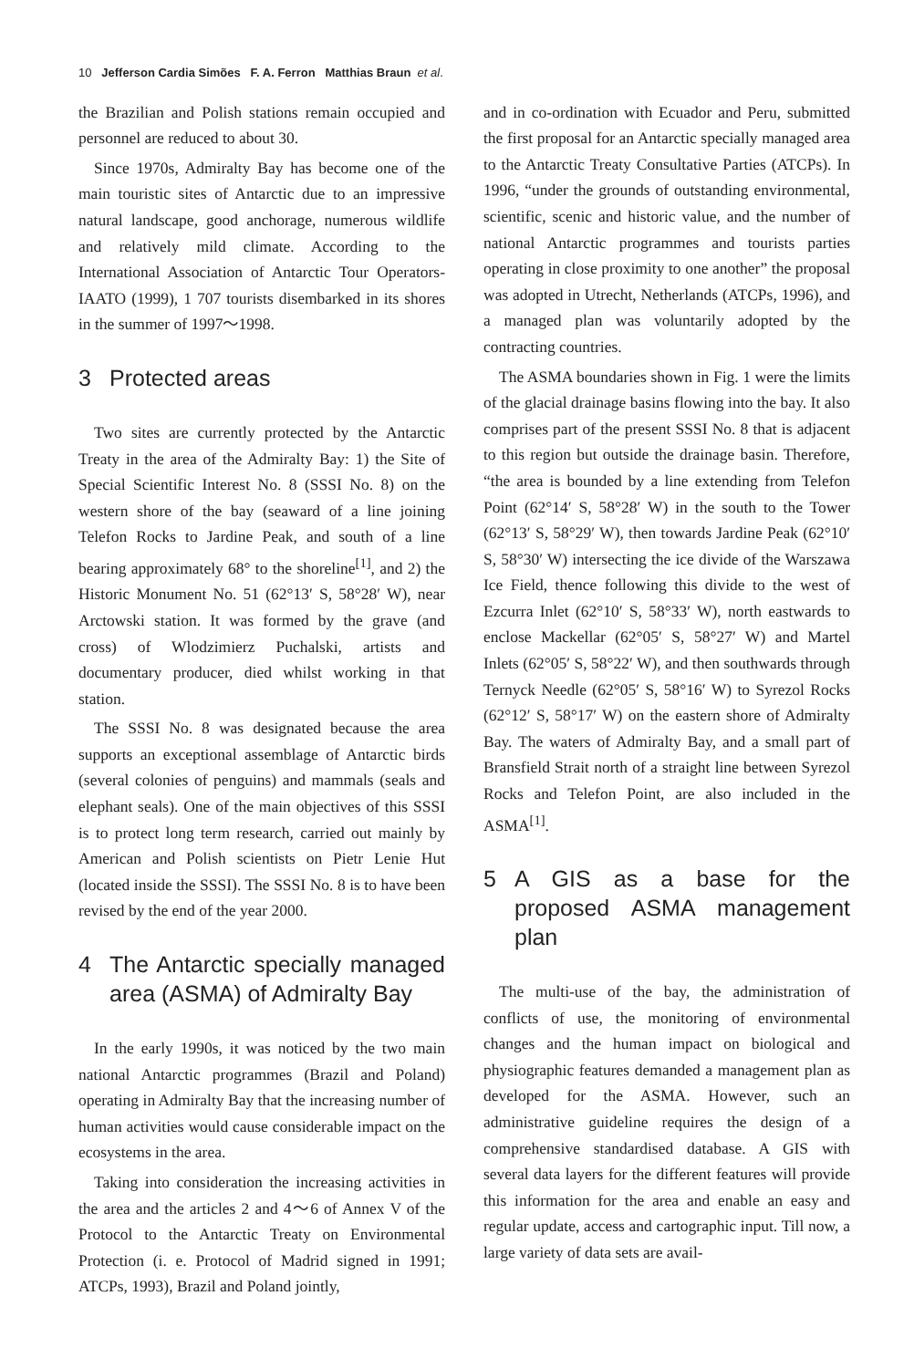10 Jefferson Cardia Simões F. A. Ferron Matthias Braun et al.
the Brazilian and Polish stations remain occupied and personnel are reduced to about 30.
Since 1970s, Admiralty Bay has become one of the main touristic sites of Antarctic due to an impressive natural landscape, good anchorage, numerous wildlife and relatively mild climate. According to the International Association of Antarctic Tour Operators-IAATO (1999), 1 707 tourists disembarked in its shores in the summer of 1997～1998.
3 Protected areas
Two sites are currently protected by the Antarctic Treaty in the area of the Admiralty Bay: 1) the Site of Special Scientific Interest No. 8 (SSSI No. 8) on the western shore of the bay (seaward of a line joining Telefon Rocks to Jardine Peak, and south of a line bearing approximately 68° to the shoreline<sup>[1]</sup>, and 2) the Historic Monument No. 51 (62°13′ S, 58°28′ W), near Arctowski station. It was formed by the grave (and cross) of Wlodzimierz Puchalski, artists and documentary producer, died whilst working in that station.
The SSSI No. 8 was designated because the area supports an exceptional assemblage of Antarctic birds (several colonies of penguins) and mammals (seals and elephant seals). One of the main objectives of this SSSI is to protect long term research, carried out mainly by American and Polish scientists on Pietr Lenie Hut (located inside the SSSI). The SSSI No. 8 is to have been revised by the end of the year 2000.
4 The Antarctic specially managed area (ASMA) of Admiralty Bay
In the early 1990s, it was noticed by the two main national Antarctic programmes (Brazil and Poland) operating in Admiralty Bay that the increasing number of human activities would cause considerable impact on the ecosystems in the area.
Taking into consideration the increasing activities in the area and the articles 2 and 4～6 of Annex V of the Protocol to the Antarctic Treaty on Environmental Protection (i. e. Protocol of Madrid signed in 1991; ATCPs, 1993), Brazil and Poland jointly,
and in co-ordination with Ecuador and Peru, submitted the first proposal for an Antarctic specially managed area to the Antarctic Treaty Consultative Parties (ATCPs). In 1996, “under the grounds of outstanding environmental, scientific, scenic and historic value, and the number of national Antarctic programmes and tourists parties operating in close proximity to one another” the proposal was adopted in Utrecht, Netherlands (ATCPs, 1996), and a managed plan was voluntarily adopted by the contracting countries.
The ASMA boundaries shown in Fig. 1 were the limits of the glacial drainage basins flowing into the bay. It also comprises part of the present SSSI No. 8 that is adjacent to this region but outside the drainage basin. Therefore, “the area is bounded by a line extending from Telefon Point (62°14′ S, 58°28′ W) in the south to the Tower (62°13′ S, 58°29′ W), then towards Jardine Peak (62°10′ S, 58°30′ W) intersecting the ice divide of the Warszawa Ice Field, thence following this divide to the west of Ezcurra Inlet (62°10′ S, 58°33′ W), north eastwards to enclose Mackellar (62°05′ S, 58°27′ W) and Martel Inlets (62°05′ S, 58°22′ W), and then southwards through Ternyck Needle (62°05′ S, 58°16′ W) to Syrezol Rocks (62°12′ S, 58°17′ W) on the eastern shore of Admiralty Bay. The waters of Admiralty Bay, and a small part of Bransfield Strait north of a straight line between Syrezol Rocks and Telefon Point, are also included in the ASMA<sup>[1]</sup>.
5 A GIS as a base for the proposed ASMA management plan
The multi-use of the bay, the administration of conflicts of use, the monitoring of environmental changes and the human impact on biological and physiographic features demanded a management plan as developed for the ASMA. However, such an administrative guideline requires the design of a comprehensive standardised database. A GIS with several data layers for the different features will provide this information for the area and enable an easy and regular update, access and cartographic input. Till now, a large variety of data sets are avail-